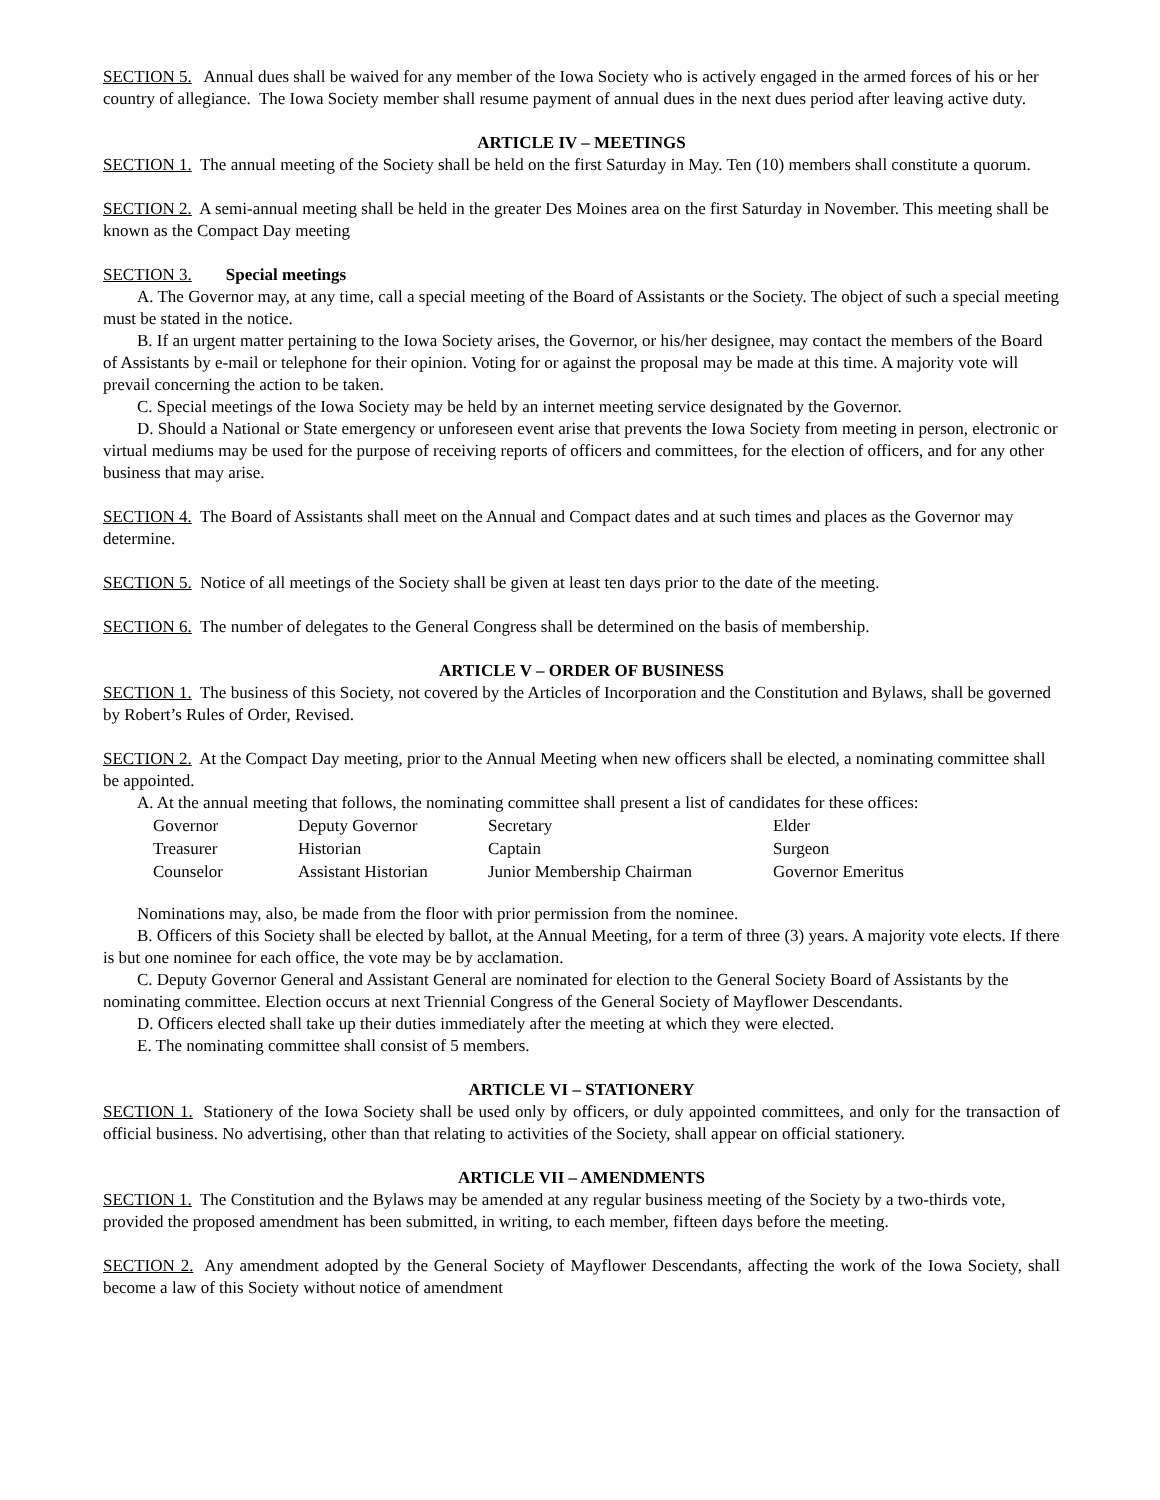SECTION 5. Annual dues shall be waived for any member of the Iowa Society who is actively engaged in the armed forces of his or her country of allegiance. The Iowa Society member shall resume payment of annual dues in the next dues period after leaving active duty.
ARTICLE IV – MEETINGS
SECTION 1. The annual meeting of the Society shall be held on the first Saturday in May. Ten (10) members shall constitute a quorum.
SECTION 2. A semi-annual meeting shall be held in the greater Des Moines area on the first Saturday in November. This meeting shall be known as the Compact Day meeting
SECTION 3. Special meetings
A. The Governor may, at any time, call a special meeting of the Board of Assistants or the Society. The object of such a special meeting must be stated in the notice.
B. If an urgent matter pertaining to the Iowa Society arises, the Governor, or his/her designee, may contact the members of the Board of Assistants by e-mail or telephone for their opinion. Voting for or against the proposal may be made at this time. A majority vote will prevail concerning the action to be taken.
C. Special meetings of the Iowa Society may be held by an internet meeting service designated by the Governor.
D. Should a National or State emergency or unforeseen event arise that prevents the Iowa Society from meeting in person, electronic or virtual mediums may be used for the purpose of receiving reports of officers and committees, for the election of officers, and for any other business that may arise.
SECTION 4. The Board of Assistants shall meet on the Annual and Compact dates and at such times and places as the Governor may determine.
SECTION 5. Notice of all meetings of the Society shall be given at least ten days prior to the date of the meeting.
SECTION 6. The number of delegates to the General Congress shall be determined on the basis of membership.
ARTICLE V – ORDER OF BUSINESS
SECTION 1. The business of this Society, not covered by the Articles of Incorporation and the Constitution and Bylaws, shall be governed by Robert’s Rules of Order, Revised.
SECTION 2. At the Compact Day meeting, prior to the Annual Meeting when new officers shall be elected, a nominating committee shall be appointed.
A. At the annual meeting that follows, the nominating committee shall present a list of candidates for these offices:
| Governor | Deputy Governor | Secretary | Elder |
| Treasurer | Historian | Captain | Surgeon |
| Counselor | Assistant Historian | Junior Membership Chairman | Governor Emeritus |
Nominations may, also, be made from the floor with prior permission from the nominee.
B. Officers of this Society shall be elected by ballot, at the Annual Meeting, for a term of three (3) years. A majority vote elects. If there is but one nominee for each office, the vote may be by acclamation.
C. Deputy Governor General and Assistant General are nominated for election to the General Society Board of Assistants by the nominating committee. Election occurs at next Triennial Congress of the General Society of Mayflower Descendants.
D. Officers elected shall take up their duties immediately after the meeting at which they were elected.
E. The nominating committee shall consist of 5 members.
ARTICLE VI – STATIONERY
SECTION 1. Stationery of the Iowa Society shall be used only by officers, or duly appointed committees, and only for the transaction of official business. No advertising, other than that relating to activities of the Society, shall appear on official stationery.
ARTICLE VII – AMENDMENTS
SECTION 1. The Constitution and the Bylaws may be amended at any regular business meeting of the Society by a two-thirds vote, provided the proposed amendment has been submitted, in writing, to each member, fifteen days before the meeting.
SECTION 2. Any amendment adopted by the General Society of Mayflower Descendants, affecting the work of the Iowa Society, shall become a law of this Society without notice of amendment